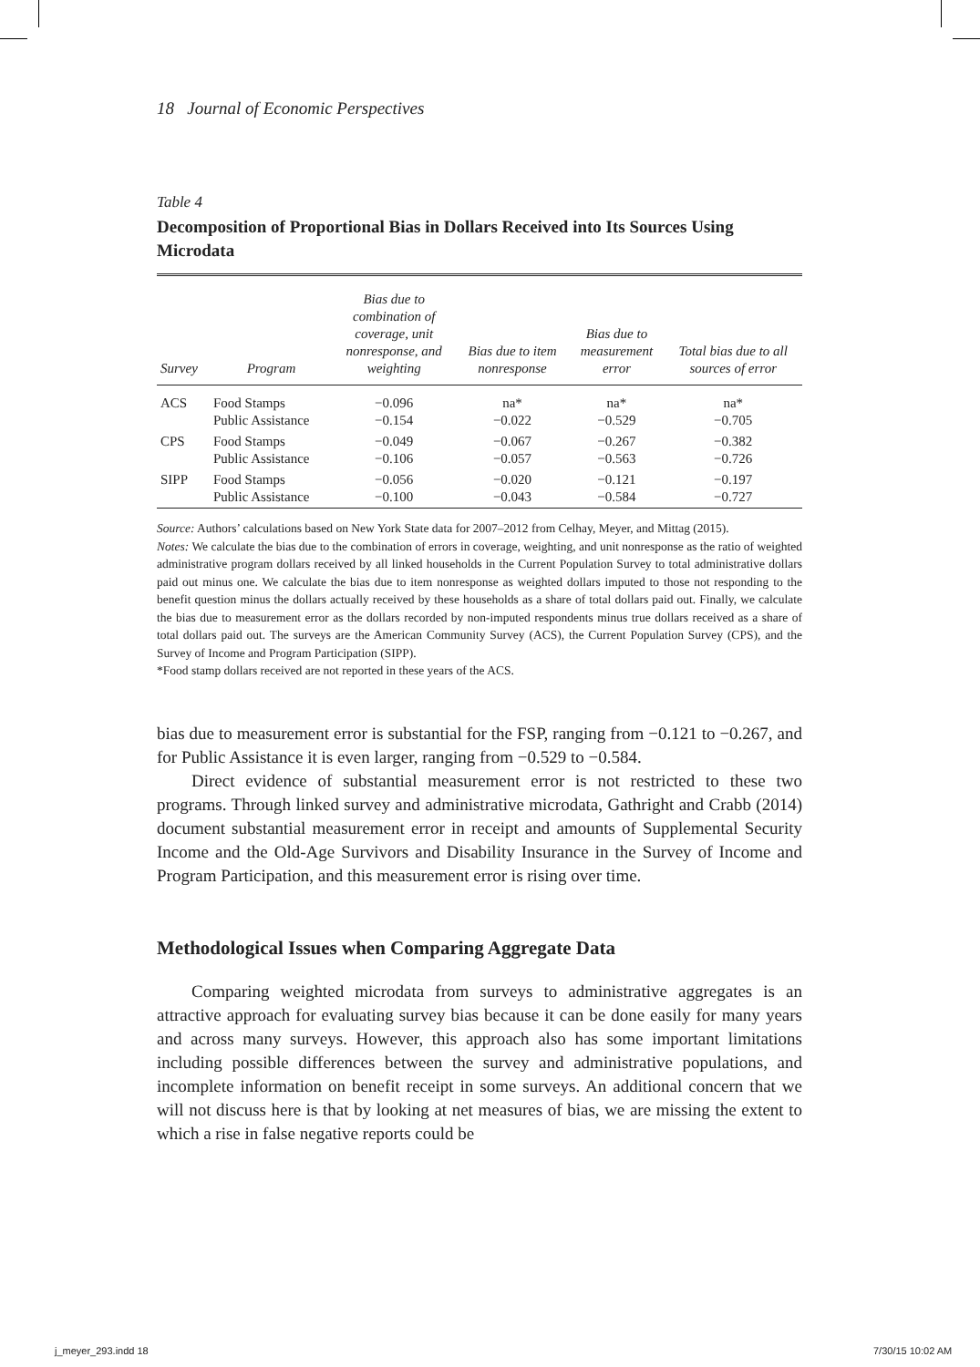18 Journal of Economic Perspectives
Table 4
Decomposition of Proportional Bias in Dollars Received into Its Sources Using Microdata
| Survey | Program | Bias due to combination of coverage, unit nonresponse, and weighting | Bias due to item nonresponse | Bias due to measurement error | Total bias due to all sources of error |
| --- | --- | --- | --- | --- | --- |
| ACS | Food Stamps Public Assistance | −0.096 −0.154 | na* −0.022 | na* −0.529 | na* −0.705 |
| CPS | Food Stamps Public Assistance | −0.049 −0.106 | −0.067 −0.057 | −0.267 −0.563 | −0.382 −0.726 |
| SIPP | Food Stamps Public Assistance | −0.056 −0.100 | −0.020 −0.043 | −0.121 −0.584 | −0.197 −0.727 |
Source: Authors’ calculations based on New York State data for 2007–2012 from Celhay, Meyer, and Mittag (2015).
Notes: We calculate the bias due to the combination of errors in coverage, weighting, and unit nonresponse as the ratio of weighted administrative program dollars received by all linked households in the Current Population Survey to total administrative dollars paid out minus one. We calculate the bias due to item nonresponse as weighted dollars imputed to those not responding to the benefit question minus the dollars actually received by these households as a share of total dollars paid out. Finally, we calculate the bias due to measurement error as the dollars recorded by non-imputed respondents minus true dollars received as a share of total dollars paid out. The surveys are the American Community Survey (ACS), the Current Population Survey (CPS), and the Survey of Income and Program Participation (SIPP).
*Food stamp dollars received are not reported in these years of the ACS.
bias due to measurement error is substantial for the FSP, ranging from −0.121 to −0.267, and for Public Assistance it is even larger, ranging from −0.529 to −0.584.
Direct evidence of substantial measurement error is not restricted to these two programs. Through linked survey and administrative microdata, Gathright and Crabb (2014) document substantial measurement error in receipt and amounts of Supplemental Security Income and the Old-Age Survivors and Disability Insurance in the Survey of Income and Program Participation, and this measurement error is rising over time.
Methodological Issues when Comparing Aggregate Data
Comparing weighted microdata from surveys to administrative aggregates is an attractive approach for evaluating survey bias because it can be done easily for many years and across many surveys. However, this approach also has some important limitations including possible differences between the survey and administrative populations, and incomplete information on benefit receipt in some surveys. An additional concern that we will not discuss here is that by looking at net measures of bias, we are missing the extent to which a rise in false negative reports could be
j_meyer_293.indd 18 7/30/15 10:02 AM